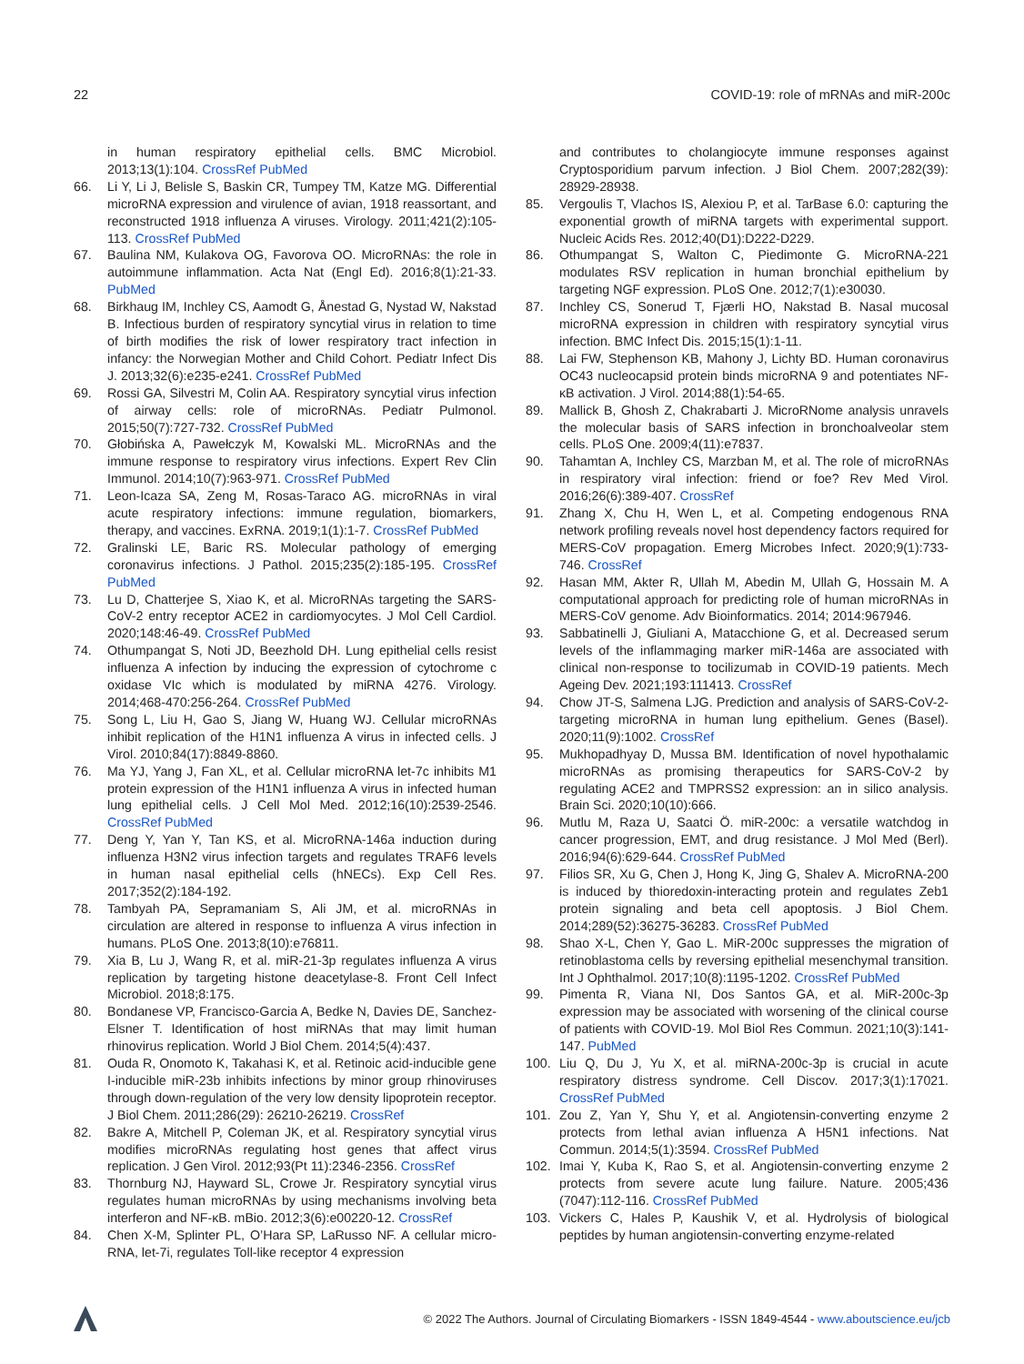22 COVID-19: role of mRNAs and miR-200c
in human respiratory epithelial cells. BMC Microbiol. 2013;13(1):104. CrossRef PubMed
66. Li Y, Li J, Belisle S, Baskin CR, Tumpey TM, Katze MG. Differential microRNA expression and virulence of avian, 1918 reassortant, and reconstructed 1918 influenza A viruses. Virology. 2011;421(2):105-113. CrossRef PubMed
67. Baulina NM, Kulakova OG, Favorova OO. MicroRNAs: the role in autoimmune inflammation. Acta Nat (Engl Ed). 2016;8(1):21-33. PubMed
68. Birkhaug IM, Inchley CS, Aamodt G, Ånestad G, Nystad W, Nakstad B. Infectious burden of respiratory syncytial virus in relation to time of birth modifies the risk of lower respiratory tract infection in infancy: the Norwegian Mother and Child Cohort. Pediatr Infect Dis J. 2013;32(6):e235-e241. CrossRef PubMed
69. Rossi GA, Silvestri M, Colin AA. Respiratory syncytial virus infection of airway cells: role of microRNAs. Pediatr Pulmonol. 2015;50(7):727-732. CrossRef PubMed
70. Głobińska A, Pawełczyk M, Kowalski ML. MicroRNAs and the immune response to respiratory virus infections. Expert Rev Clin Immunol. 2014;10(7):963-971. CrossRef PubMed
71. Leon-Icaza SA, Zeng M, Rosas-Taraco AG. microRNAs in viral acute respiratory infections: immune regulation, biomarkers, therapy, and vaccines. ExRNA. 2019;1(1):1-7. CrossRef PubMed
72. Gralinski LE, Baric RS. Molecular pathology of emerging coronavirus infections. J Pathol. 2015;235(2):185-195. CrossRef PubMed
73. Lu D, Chatterjee S, Xiao K, et al. MicroRNAs targeting the SARS-CoV-2 entry receptor ACE2 in cardiomyocytes. J Mol Cell Cardiol. 2020;148:46-49. CrossRef PubMed
74. Othumpangat S, Noti JD, Beezhold DH. Lung epithelial cells resist influenza A infection by inducing the expression of cytochrome c oxidase VIc which is modulated by miRNA 4276. Virology. 2014;468-470:256-264. CrossRef PubMed
75. Song L, Liu H, Gao S, Jiang W, Huang WJ. Cellular microRNAs inhibit replication of the H1N1 influenza A virus in infected cells. J Virol. 2010;84(17):8849-8860.
76. Ma YJ, Yang J, Fan XL, et al. Cellular microRNA let-7c inhibits M1 protein expression of the H1N1 influenza A virus in infected human lung epithelial cells. J Cell Mol Med. 2012;16(10):2539-2546. CrossRef PubMed
77. Deng Y, Yan Y, Tan KS, et al. MicroRNA-146a induction during influenza H3N2 virus infection targets and regulates TRAF6 levels in human nasal epithelial cells (hNECs). Exp Cell Res. 2017;352(2):184-192.
78. Tambyah PA, Sepramaniam S, Ali JM, et al. microRNAs in circulation are altered in response to influenza A virus infection in humans. PLoS One. 2013;8(10):e76811.
79. Xia B, Lu J, Wang R, et al. miR-21-3p regulates influenza A virus replication by targeting histone deacetylase-8. Front Cell Infect Microbiol. 2018;8:175.
80. Bondanese VP, Francisco-Garcia A, Bedke N, Davies DE, Sanchez-Elsner T. Identification of host miRNAs that may limit human rhinovirus replication. World J Biol Chem. 2014;5(4):437.
81. Ouda R, Onomoto K, Takahasi K, et al. Retinoic acid-inducible gene I-inducible miR-23b inhibits infections by minor group rhinoviruses through down-regulation of the very low density lipoprotein receptor. J Biol Chem. 2011;286(29): 26210-26219. CrossRef
82. Bakre A, Mitchell P, Coleman JK, et al. Respiratory syncytial virus modifies microRNAs regulating host genes that affect virus replication. J Gen Virol. 2012;93(Pt 11):2346-2356. CrossRef
83. Thornburg NJ, Hayward SL, Crowe Jr. Respiratory syncytial virus regulates human microRNAs by using mechanisms involving beta interferon and NF-κB. mBio. 2012;3(6):e00220-12. CrossRef
84. Chen X-M, Splinter PL, O’Hara SP, LaRusso NF. A cellular micro-RNA, let-7i, regulates Toll-like receptor 4 expression
and contributes to cholangiocyte immune responses against Cryptosporidium parvum infection. J Biol Chem. 2007;282(39): 28929-28938.
85. Vergoulis T, Vlachos IS, Alexiou P, et al. TarBase 6.0: capturing the exponential growth of miRNA targets with experimental support. Nucleic Acids Res. 2012;40(D1):D222-D229.
86. Othumpangat S, Walton C, Piedimonte G. MicroRNA-221 modulates RSV replication in human bronchial epithelium by targeting NGF expression. PLoS One. 2012;7(1):e30030.
87. Inchley CS, Sonerud T, Fjærli HO, Nakstad B. Nasal mucosal microRNA expression in children with respiratory syncytial virus infection. BMC Infect Dis. 2015;15(1):1-11.
88. Lai FW, Stephenson KB, Mahony J, Lichty BD. Human coronavirus OC43 nucleocapsid protein binds microRNA 9 and potentiates NF-κB activation. J Virol. 2014;88(1):54-65.
89. Mallick B, Ghosh Z, Chakrabarti J. MicroRNome analysis unravels the molecular basis of SARS infection in bronchoalveolar stem cells. PLoS One. 2009;4(11):e7837.
90. Tahamtan A, Inchley CS, Marzban M, et al. The role of microRNAs in respiratory viral infection: friend or foe? Rev Med Virol. 2016;26(6):389-407. CrossRef
91. Zhang X, Chu H, Wen L, et al. Competing endogenous RNA network profiling reveals novel host dependency factors required for MERS-CoV propagation. Emerg Microbes Infect. 2020;9(1):733-746. CrossRef
92. Hasan MM, Akter R, Ullah M, Abedin M, Ullah G, Hossain M. A computational approach for predicting role of human microRNAs in MERS-CoV genome. Adv Bioinformatics. 2014; 2014:967946.
93. Sabbatinelli J, Giuliani A, Matacchione G, et al. Decreased serum levels of the inflammaging marker miR-146a are associated with clinical non-response to tocilizumab in COVID-19 patients. Mech Ageing Dev. 2021;193:111413. CrossRef
94. Chow JT-S, Salmena LJG. Prediction and analysis of SARS-CoV-2-targeting microRNA in human lung epithelium. Genes (Basel). 2020;11(9):1002. CrossRef
95. Mukhopadhyay D, Mussa BM. Identification of novel hypothalamic microRNAs as promising therapeutics for SARS-CoV-2 by regulating ACE2 and TMPRSS2 expression: an in silico analysis. Brain Sci. 2020;10(10):666.
96. Mutlu M, Raza U, Saatci Ö. miR-200c: a versatile watchdog in cancer progression, EMT, and drug resistance. J Mol Med (Berl). 2016;94(6):629-644. CrossRef PubMed
97. Filios SR, Xu G, Chen J, Hong K, Jing G, Shalev A. MicroRNA-200 is induced by thioredoxin-interacting protein and regulates Zeb1 protein signaling and beta cell apoptosis. J Biol Chem. 2014;289(52):36275-36283. CrossRef PubMed
98. Shao X-L, Chen Y, Gao L. MiR-200c suppresses the migration of retinoblastoma cells by reversing epithelial mesenchymal transition. Int J Ophthalmol. 2017;10(8):1195-1202. CrossRef PubMed
99. Pimenta R, Viana NI, Dos Santos GA, et al. MiR-200c-3p expression may be associated with worsening of the clinical course of patients with COVID-19. Mol Biol Res Commun. 2021;10(3):141-147. PubMed
100. Liu Q, Du J, Yu X, et al. miRNA-200c-3p is crucial in acute respiratory distress syndrome. Cell Discov. 2017;3(1):17021. CrossRef PubMed
101. Zou Z, Yan Y, Shu Y, et al. Angiotensin-converting enzyme 2 protects from lethal avian influenza A H5N1 infections. Nat Commun. 2014;5(1):3594. CrossRef PubMed
102. Imai Y, Kuba K, Rao S, et al. Angiotensin-converting enzyme 2 protects from severe acute lung failure. Nature. 2005;436 (7047):112-116. CrossRef PubMed
103. Vickers C, Hales P, Kaushik V, et al. Hydrolysis of biological peptides by human angiotensin-converting enzyme-related
© 2022 The Authors. Journal of Circulating Biomarkers - ISSN 1849-4544 - www.aboutscience.eu/jcb